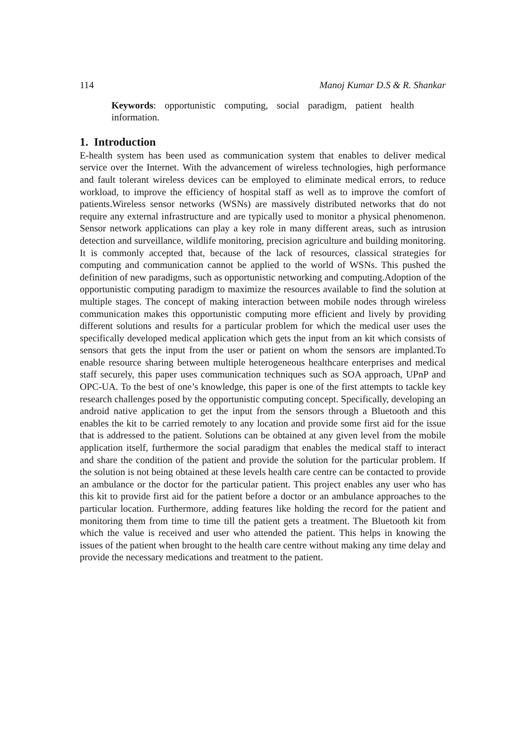114 Manoj Kumar D.S & R. Shankar
Keywords: opportunistic computing, social paradigm, patient health information.
1. Introduction
E-health system has been used as communication system that enables to deliver medical service over the Internet. With the advancement of wireless technologies, high performance and fault tolerant wireless devices can be employed to eliminate medical errors, to reduce workload, to improve the efficiency of hospital staff as well as to improve the comfort of patients.Wireless sensor networks (WSNs) are massively distributed networks that do not require any external infrastructure and are typically used to monitor a physical phenomenon. Sensor network applications can play a key role in many different areas, such as intrusion detection and surveillance, wildlife monitoring, precision agriculture and building monitoring. It is commonly accepted that, because of the lack of resources, classical strategies for computing and communication cannot be applied to the world of WSNs. This pushed the definition of new paradigms, such as opportunistic networking and computing.Adoption of the opportunistic computing paradigm to maximize the resources available to find the solution at multiple stages. The concept of making interaction between mobile nodes through wireless communication makes this opportunistic computing more efficient and lively by providing different solutions and results for a particular problem for which the medical user uses the specifically developed medical application which gets the input from an kit which consists of sensors that gets the input from the user or patient on whom the sensors are implanted.To enable resource sharing between multiple heterogeneous healthcare enterprises and medical staff securely, this paper uses communication techniques such as SOA approach, UPnP and OPC-UA. To the best of one’s knowledge, this paper is one of the first attempts to tackle key research challenges posed by the opportunistic computing concept. Specifically, developing an android native application to get the input from the sensors through a Bluetooth and this enables the kit to be carried remotely to any location and provide some first aid for the issue that is addressed to the patient. Solutions can be obtained at any given level from the mobile application itself, furthermore the social paradigm that enables the medical staff to interact and share the condition of the patient and provide the solution for the particular problem. If the solution is not being obtained at these levels health care centre can be contacted to provide an ambulance or the doctor for the particular patient. This project enables any user who has this kit to provide first aid for the patient before a doctor or an ambulance approaches to the particular location. Furthermore, adding features like holding the record for the patient and monitoring them from time to time till the patient gets a treatment. The Bluetooth kit from which the value is received and user who attended the patient. This helps in knowing the issues of the patient when brought to the health care centre without making any time delay and provide the necessary medications and treatment to the patient.